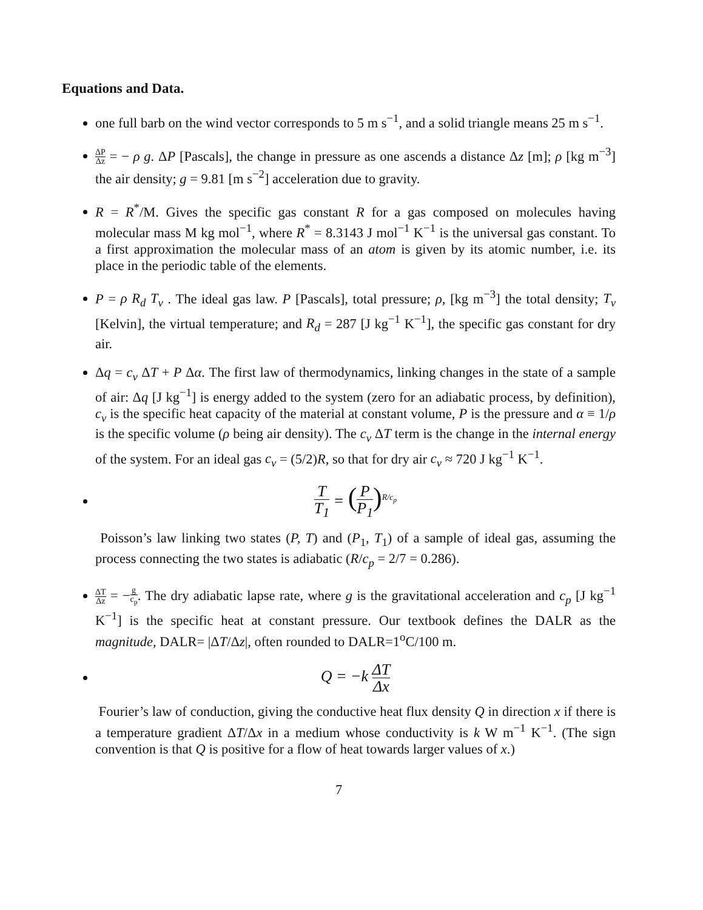Equations and Data.
one full barb on the wind vector corresponds to 5 m s<sup>−1</sup>, and a solid triangle means 25 m s<sup>−1</sup>.
ΔP Δz = − ρ g. ΔP [Pascals], the change in pressure as one ascends a distance Δz [m]; ρ [kg m<sup>−3</sup>] the air density; g = 9.81 [m s<sup>−2</sup>] acceleration due to gravity.
R = R<sup>*</sup>/M. Gives the specific gas constant R for a gas composed on molecules having molecular mass M kg mol<sup>−1</sup>, where R<sup>*</sup> = 8.3143 J mol<sup>−1</sup> K<sup>−1</sup> is the universal gas constant. To a first approximation the molecular mass of an atom is given by its atomic number, i.e. its place in the periodic table of the elements.
P = ρ R<sub>d</sub> T<sub>v</sub> . The ideal gas law. P [Pascals], total pressure; ρ, [kg m<sup>−3</sup>] the total density; T<sub>v</sub> [Kelvin], the virtual temperature; and R<sub>d</sub> = 287 [J kg<sup>−1</sup> K<sup>−1</sup>], the specific gas constant for dry air.
Δq = c<sub>v</sub> ΔT + P Δα. The first law of thermodynamics, linking changes in the state of a sample of air: Δq [J kg<sup>−1</sup>] is energy added to the system (zero for an adiabatic process, by definition), c<sub>v</sub> is the specific heat capacity of the material at constant volume, P is the pressure and α ≡ 1/ρ is the specific volume (ρ being air density). The c<sub>v</sub> ΔT term is the change in the internal energy of the system. For an ideal gas c<sub>v</sub> = (5/2)R, so that for dry air c<sub>v</sub> ≈ 720 J kg<sup>−1</sup> K<sup>−1</sup>.
T T<sub>1</sub> = (P P<sub>1</sub>)<sup>R/c<sub>p</sub></sup>
Poisson’s law linking two states (P, T) and (P<sub>1</sub>, T<sub>1</sub>) of a sample of ideal gas, assuming the process connecting the two states is adiabatic (R/c<sub>p</sub> = 2/7 = 0.286).
ΔT Δz = −g c<sub>p</sub>. The dry adiabatic lapse rate, where g is the gravitational acceleration and c<sub>p</sub> [J kg<sup>−1</sup> K<sup>−1</sup>] is the specific heat at constant pressure. Our textbook defines the DALR as the magnitude, DALR= |ΔT/Δz|, often rounded to DALR=1<sup>o</sup>C/100 m.
Q = −k ΔT Δx
Fourier’s law of conduction, giving the conductive heat flux density Q in direction x if there is a temperature gradient ΔT/Δx in a medium whose conductivity is k W m<sup>−1</sup> K<sup>−1</sup>. (The sign convention is that Q is positive for a flow of heat towards larger values of x.)
7